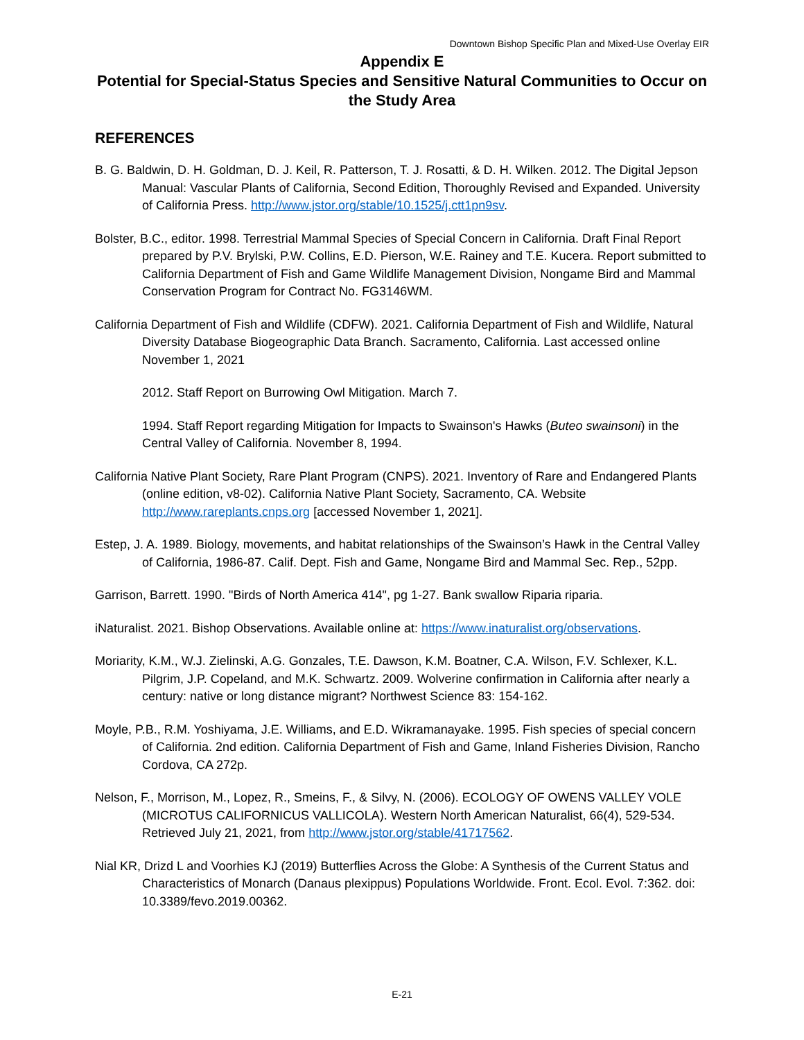Downtown Bishop Specific Plan and Mixed-Use Overlay EIR
Appendix E
Potential for Special-Status Species and Sensitive Natural Communities to Occur on the Study Area
REFERENCES
B. G. Baldwin, D. H. Goldman, D. J. Keil, R. Patterson, T. J. Rosatti, & D. H. Wilken. 2012. The Digital Jepson Manual: Vascular Plants of California, Second Edition, Thoroughly Revised and Expanded. University of California Press. http://www.jstor.org/stable/10.1525/j.ctt1pn9sv.
Bolster, B.C., editor. 1998. Terrestrial Mammal Species of Special Concern in California. Draft Final Report prepared by P.V. Brylski, P.W. Collins, E.D. Pierson, W.E. Rainey and T.E. Kucera. Report submitted to California Department of Fish and Game Wildlife Management Division, Nongame Bird and Mammal Conservation Program for Contract No. FG3146WM.
California Department of Fish and Wildlife (CDFW). 2021. California Department of Fish and Wildlife, Natural Diversity Database Biogeographic Data Branch. Sacramento, California. Last accessed online November 1, 2021
2012. Staff Report on Burrowing Owl Mitigation. March 7.
1994. Staff Report regarding Mitigation for Impacts to Swainson's Hawks (Buteo swainsoni) in the Central Valley of California. November 8, 1994.
California Native Plant Society, Rare Plant Program (CNPS). 2021. Inventory of Rare and Endangered Plants (online edition, v8-02). California Native Plant Society, Sacramento, CA. Website http://www.rareplants.cnps.org [accessed November 1, 2021].
Estep, J. A. 1989. Biology, movements, and habitat relationships of the Swainson’s Hawk in the Central Valley of California, 1986-87. Calif. Dept. Fish and Game, Nongame Bird and Mammal Sec. Rep., 52pp.
Garrison, Barrett. 1990. "Birds of North America 414", pg 1-27. Bank swallow Riparia riparia.
iNaturalist. 2021. Bishop Observations. Available online at: https://www.inaturalist.org/observations.
Moriarity, K.M., W.J. Zielinski, A.G. Gonzales, T.E. Dawson, K.M. Boatner, C.A. Wilson, F.V. Schlexer, K.L. Pilgrim, J.P. Copeland, and M.K. Schwartz. 2009. Wolverine confirmation in California after nearly a century: native or long distance migrant? Northwest Science 83: 154-162.
Moyle, P.B., R.M. Yoshiyama, J.E. Williams, and E.D. Wikramanayake. 1995. Fish species of special concern of California. 2nd edition. California Department of Fish and Game, Inland Fisheries Division, Rancho Cordova, CA 272p.
Nelson, F., Morrison, M., Lopez, R., Smeins, F., & Silvy, N. (2006). ECOLOGY OF OWENS VALLEY VOLE (MICROTUS CALIFORNICUS VALLICOLA). Western North American Naturalist, 66(4), 529-534. Retrieved July 21, 2021, from http://www.jstor.org/stable/41717562.
Nial KR, Drizd L and Voorhies KJ (2019) Butterflies Across the Globe: A Synthesis of the Current Status and Characteristics of Monarch (Danaus plexippus) Populations Worldwide. Front. Ecol. Evol. 7:362. doi: 10.3389/fevo.2019.00362.
E-21